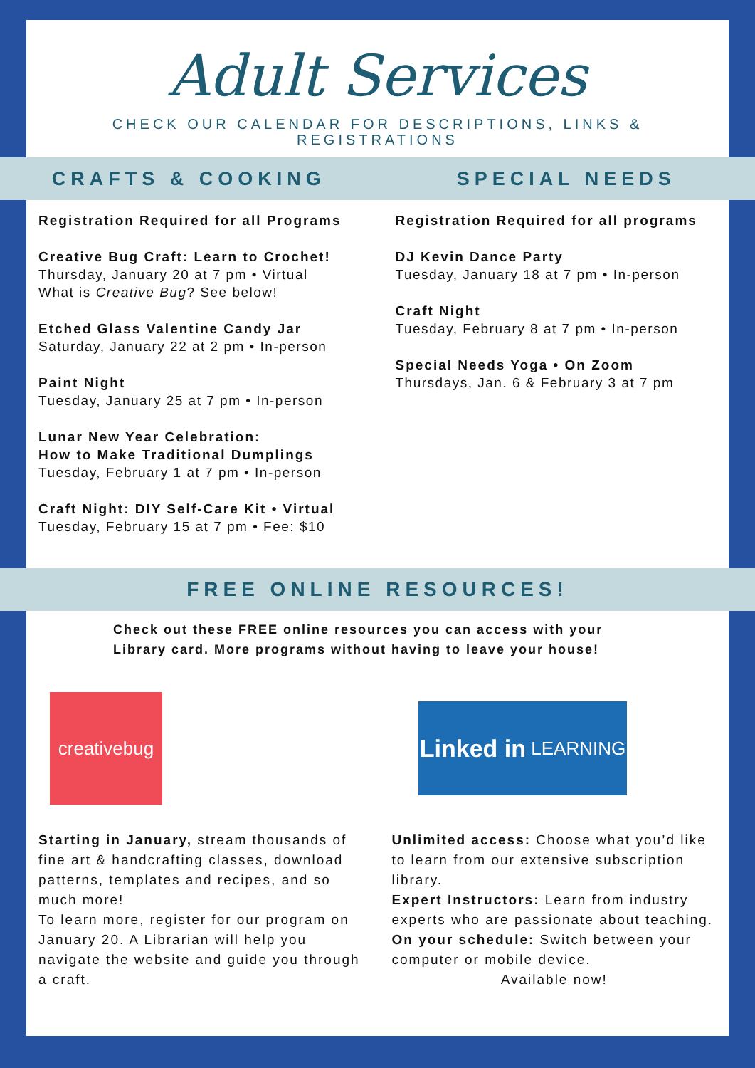Adult Services
CHECK OUR CALENDAR FOR DESCRIPTIONS, LINKS & REGISTRATIONS
CRAFTS & COOKING SPECIAL NEEDS
Registration Required for all Programs
Creative Bug Craft: Learn to Crochet!
Thursday, January 20 at 7 pm • Virtual
What is Creative Bug? See below!
Etched Glass Valentine Candy Jar
Saturday, January 22 at 2 pm • In-person
Paint Night
Tuesday, January 25 at 7 pm • In-person
Lunar New Year Celebration:
How to Make Traditional Dumplings
Tuesday, February 1 at 7 pm • In-person
Craft Night: DIY Self-Care Kit • Virtual
Tuesday, February 15 at 7 pm • Fee: $10
Registration Required for all programs
DJ Kevin Dance Party
Tuesday, January 18 at 7 pm • In-person
Craft Night
Tuesday, February 8 at 7 pm • In-person
Special Needs Yoga • On Zoom
Thursdays, Jan. 6 & February 3 at 7 pm
FREE ONLINE RESOURCES!
Check out these FREE online resources you can access with your
Library card. More programs without having to leave your house!
creativebug
Linked in LEARNING
Starting in January, stream thousands of fine art & handcrafting classes, download patterns, templates and recipes, and so much more!
To learn more, register for our program on January 20. A Librarian will help you navigate the website and guide you through a craft.
Unlimited access: Choose what you’d like to learn from our extensive subscription library.
Expert Instructors: Learn from industry experts who are passionate about teaching.
On your schedule: Switch between your computer or mobile device.
Available now!